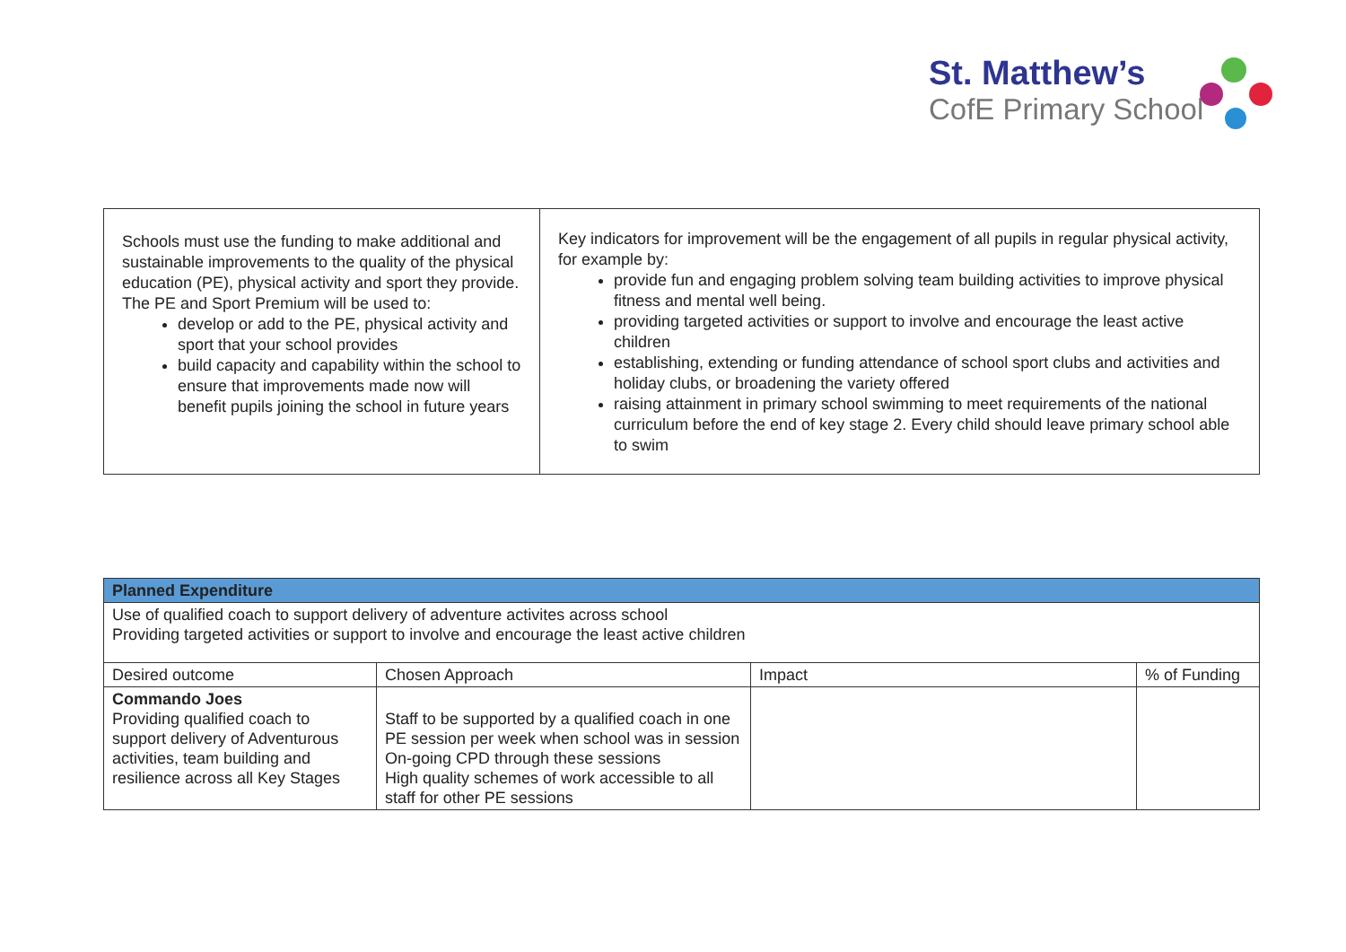St. Matthew’s
CofE Primary School
| Schools must use the funding to make additional and sustainable improvements to the quality of the physical education (PE), physical activity and sport they provide. The PE and Sport Premium will be used to: develop or add to the PE, physical activity and sport that your school provides build capacity and capability within the school to ensure that improvements made now will benefit pupils joining the school in future years | Key indicators for improvement will be the engagement of all pupils in regular physical activity, for example by: provide fun and engaging problem solving team building activities to improve physical fitness and mental well being. providing targeted activities or support to involve and encourage the least active children establishing, extending or funding attendance of school sport clubs and activities and holiday clubs, or broadening the variety offered raising attainment in primary school swimming to meet requirements of the national curriculum before the end of key stage 2. Every child should leave primary school able to swim |
| Planned Expenditure | | | |
| --- | --- | --- | --- |
| Use of qualified coach to support delivery of adventure activites across school Providing targeted activities or support to involve and encourage the least active children | | | |
| Desired outcome | Chosen Approach | Impact | % of Funding |
| Commando Joes Providing qualified coach to support delivery of Adventurous activities, team building and resilience across all Key Stages | Staff to be supported by a qualified coach in one PE session per week when school was in session On-going CPD through these sessions High quality schemes of work accessible to all staff for other PE sessions | | |